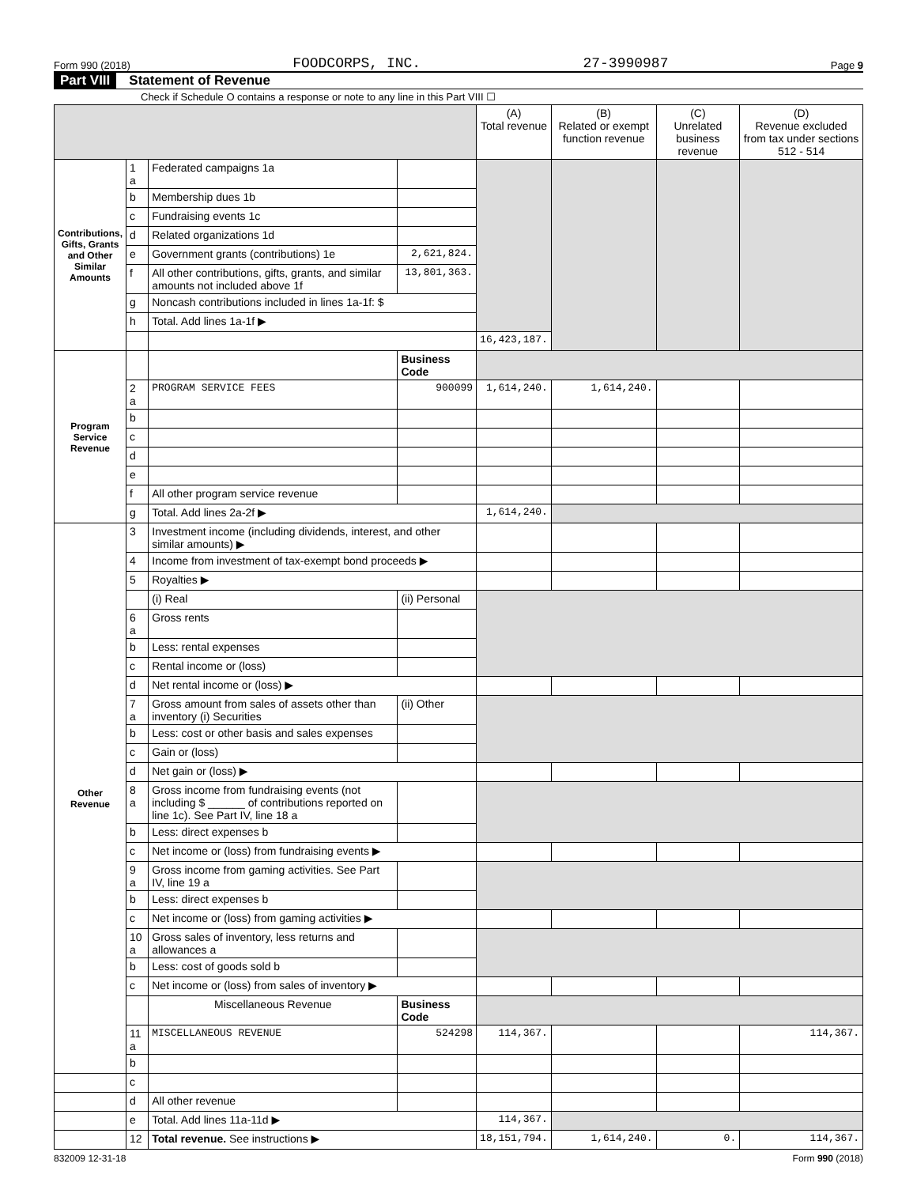Form 990 (2018) FOODCORPS, INC. 27-3990987 Page 9
Part VIII Statement of Revenue
Check if Schedule O contains a response or note to any line in this Part VIII ☐
| | | | | (A) Total revenue | (B) Related or exempt function revenue | (C) Unrelated business revenue | (D) Revenue excluded from tax under sections 512 - 514 |
| --- | --- | --- | --- | --- | --- | --- | --- |
| Contributions, Gifts, Grants and Other Similar Amounts | 1 a | Federated campaigns 1a | | | | | |
| | b | Membership dues 1b | | | | | |
| | c | Fundraising events 1c | | | | | |
| | d | Related organizations 1d | | | | | |
| | e | Government grants (contributions) 1e | 2,621,824. | | | | |
| | f | All other contributions, gifts, grants, and similar amounts not included above 1f | 13,801,363. | | | | |
| | g | Noncash contributions included in lines 1a-1f: $ | | | | | |
| | h | Total. Add lines 1a-1f ▶ | | | | | |
| | | | | 16,423,187. | | | |
| Program Service Revenue | | | Business Code | | | | |
| | 2 a | PROGRAM SERVICE FEES | 900099 | 1,614,240. | 1,614,240. | | |
| | b | | | | | | |
| | c | | | | | | |
| | d | | | | | | |
| | e | | | | | | |
| | f | All other program service revenue | | | | | |
| | g | Total. Add lines 2a-2f ▶ | | 1,614,240. | | | |
| Other Revenue | 3 | Investment income (including dividends, interest, and other similar amounts) ▶ | | | | | |
| | 4 | Income from investment of tax-exempt bond proceeds ▶ | | | | | |
| | 5 | Royalties ▶ | | | | | |
| | | (i) Real | (ii) Personal | | | | |
| | 6 a | Gross rents | | | | | |
| | b | Less: rental expenses | | | | | |
| | c | Rental income or (loss) | | | | | |
| | d | Net rental income or (loss) ▶ | | | | | |
| | 7 a | Gross amount from sales of assets other than inventory (i) Securities | (ii) Other | | | | |
| | b | Less: cost or other basis and sales expenses | | | | | |
| | c | Gain or (loss) | | | | | |
| | d | Net gain or (loss) ▶ | | | | | |
| | 8 a | Gross income from fundraising events (not including $ ______ of contributions reported on line 1c). See Part IV, line 18 a | | | | | |
| | b | Less: direct expenses b | | | | | |
| | c | Net income or (loss) from fundraising events ▶ | | | | | |
| | 9 a | Gross income from gaming activities. See Part IV, line 19 a | | | | | |
| | b | Less: direct expenses b | | | | | |
| | c | Net income or (loss) from gaming activities ▶ | | | | | |
| | 10 a | Gross sales of inventory, less returns and allowances a | | | | | |
| | b | Less: cost of goods sold b | | | | | |
| | c | Net income or (loss) from sales of inventory ▶ | | | | | |
| | | Miscellaneous Revenue | Business Code | | | | |
| | 11 a | MISCELLANEOUS REVENUE | 524298 | 114,367. | | | 114,367. |
| | b | | | | | | |
| | c | | | | | | |
| | d | All other revenue | | | | | |
| | e | Total. Add lines 11a-11d ▶ | | 114,367. | | | |
| | 12 | Total revenue. See instructions ▶ | | 18,151,794. | 1,614,240. | 0. | 114,367. |
832009 12-31-18 Form 990 (2018)